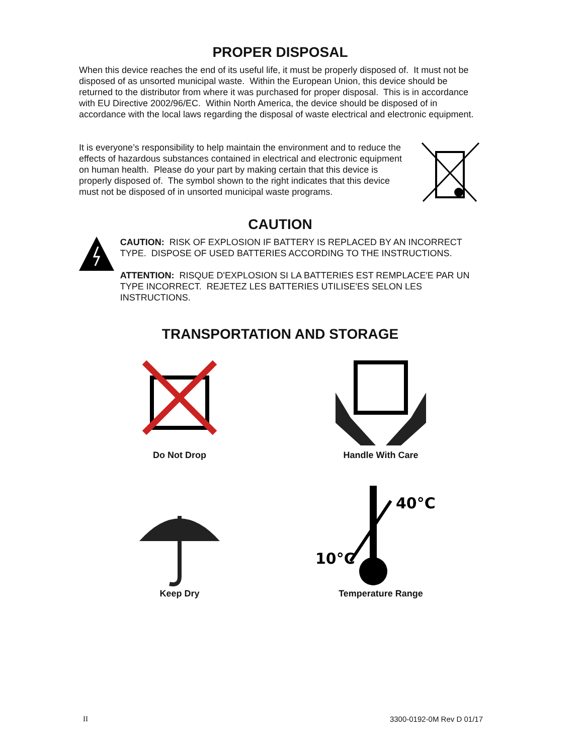PROPER DISPOSAL
When this device reaches the end of its useful life, it must be properly disposed of. It must not be disposed of as unsorted municipal waste. Within the European Union, this device should be returned to the distributor from where it was purchased for proper disposal. This is in accordance with EU Directive 2002/96/EC. Within North America, the device should be disposed of in accordance with the local laws regarding the disposal of waste electrical and electronic equipment.
It is everyone’s responsibility to help maintain the environment and to reduce the effects of hazardous substances contained in electrical and electronic equipment on human health. Please do your part by making certain that this device is properly disposed of. The symbol shown to the right indicates that this device must not be disposed of in unsorted municipal waste programs.
CAUTION
CAUTION: RISK OF EXPLOSION IF BATTERY IS REPLACED BY AN INCORRECT TYPE. DISPOSE OF USED BATTERIES ACCORDING TO THE INSTRUCTIONS.
ATTENTION: RISQUE D'EXPLOSION SI LA BATTERIES EST REMPLACE'E PAR UN TYPE INCORRECT. REJETEZ LES BATTERIES UTILISE'ES SELON LES INSTRUCTIONS.
TRANSPORTATION AND STORAGE
Do Not Drop
Handle With Care
Keep Dry
40°C
10°C
Temperature Range
II 3300-0192-0M Rev D 01/17